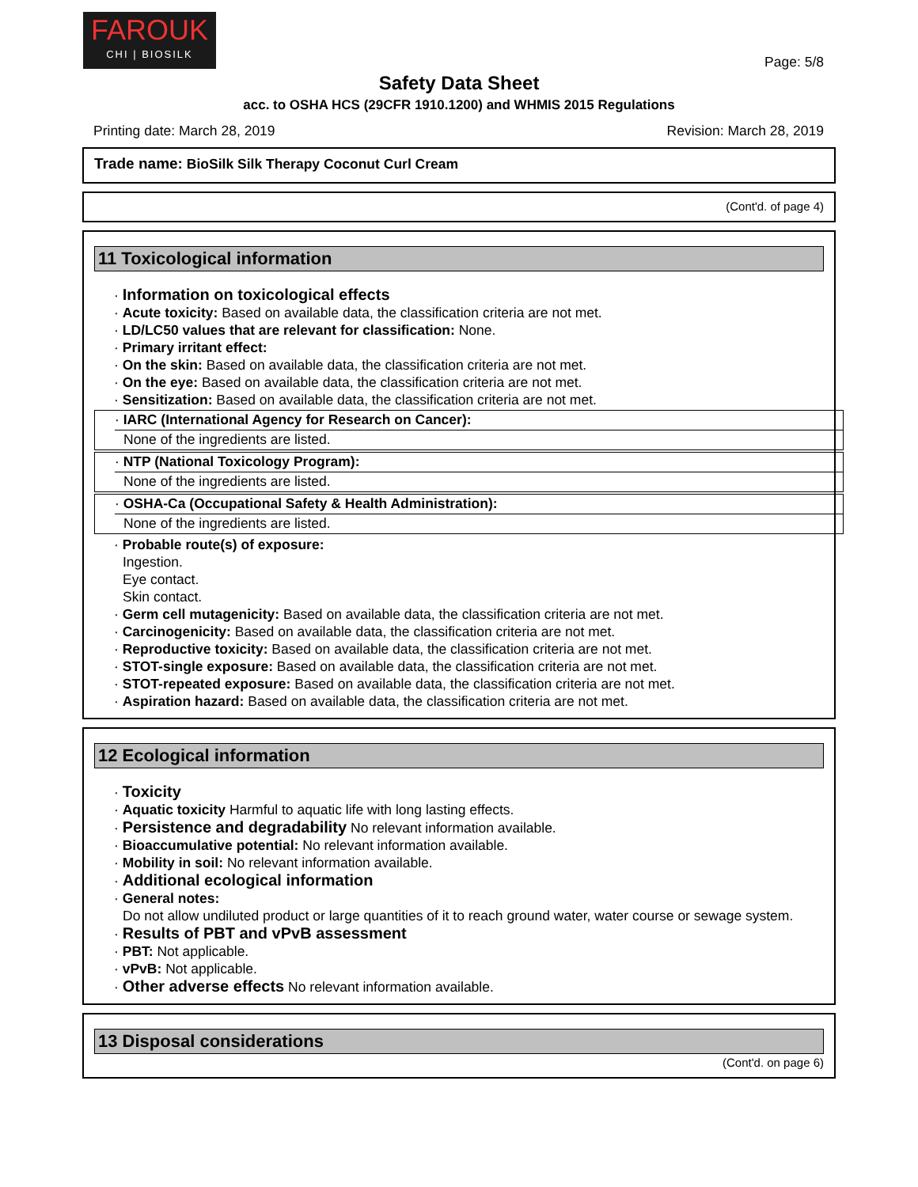FAROUK
CHI | BIOSILK
Page: 5/8
Safety Data Sheet
acc. to OSHA HCS (29CFR 1910.1200) and WHMIS 2015 Regulations
Printing date: March 28, 2019 Revision: March 28, 2019
Trade name: BioSilk Silk Therapy Coconut Curl Cream
(Cont'd. of page 4)
11 Toxicological information
· Information on toxicological effects
· Acute toxicity: Based on available data, the classification criteria are not met.
· LD/LC50 values that are relevant for classification: None.
· Primary irritant effect:
· On the skin: Based on available data, the classification criteria are not met.
· On the eye: Based on available data, the classification criteria are not met.
· Sensitization: Based on available data, the classification criteria are not met.
· IARC (International Agency for Research on Cancer):
None of the ingredients are listed.
· NTP (National Toxicology Program):
None of the ingredients are listed.
· OSHA-Ca (Occupational Safety & Health Administration):
None of the ingredients are listed.
· Probable route(s) of exposure:
Ingestion.
Eye contact.
Skin contact.
· Germ cell mutagenicity: Based on available data, the classification criteria are not met.
· Carcinogenicity: Based on available data, the classification criteria are not met.
· Reproductive toxicity: Based on available data, the classification criteria are not met.
· STOT-single exposure: Based on available data, the classification criteria are not met.
· STOT-repeated exposure: Based on available data, the classification criteria are not met.
· Aspiration hazard: Based on available data, the classification criteria are not met.
12 Ecological information
· Toxicity
· Aquatic toxicity Harmful to aquatic life with long lasting effects.
· Persistence and degradability No relevant information available.
· Bioaccumulative potential: No relevant information available.
· Mobility in soil: No relevant information available.
· Additional ecological information
· General notes:
Do not allow undiluted product or large quantities of it to reach ground water, water course or sewage system.
· Results of PBT and vPvB assessment
· PBT: Not applicable.
· vPvB: Not applicable.
· Other adverse effects No relevant information available.
13 Disposal considerations
(Cont'd. on page 6)